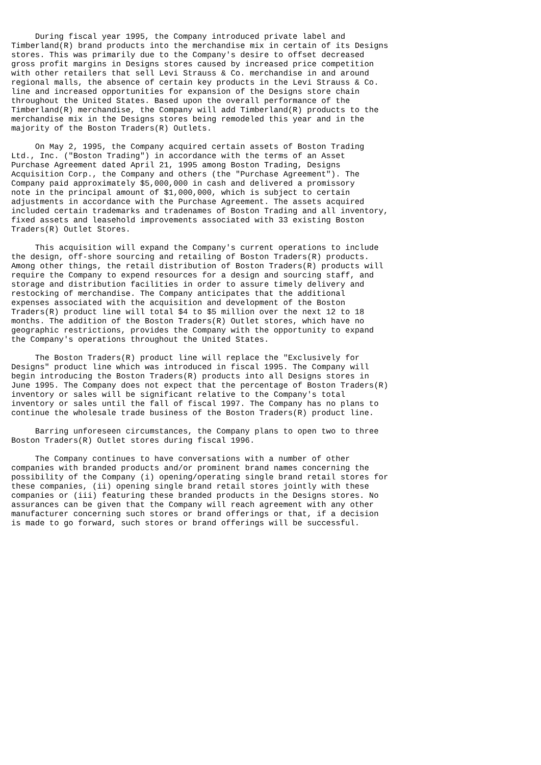During fiscal year 1995, the Company introduced private label and
Timberland(R) brand products into the merchandise mix in certain of its Designs
stores. This was primarily due to the Company's desire to offset decreased
gross profit margins in Designs stores caused by increased price competition
with other retailers that sell Levi Strauss & Co. merchandise in and around
regional malls, the absence of certain key products in the Levi Strauss & Co.
line and increased opportunities for expansion of the Designs store chain
throughout the United States. Based upon the overall performance of the
Timberland(R) merchandise, the Company will add Timberland(R) products to the
merchandise mix in the Designs stores being remodeled this year and in the
majority of the Boston Traders(R) Outlets.

     On May 2, 1995, the Company acquired certain assets of Boston Trading
Ltd., Inc. ("Boston Trading") in accordance with the terms of an Asset
Purchase Agreement dated April 21, 1995 among Boston Trading, Designs
Acquisition Corp., the Company and others (the "Purchase Agreement"). The
Company paid approximately $5,000,000 in cash and delivered a promissory
note in the principal amount of $1,000,000, which is subject to certain
adjustments in accordance with the Purchase Agreement. The assets acquired
included certain trademarks and tradenames of Boston Trading and all inventory,
fixed assets and leasehold improvements associated with 33 existing Boston
Traders(R) Outlet Stores.

     This acquisition will expand the Company's current operations to include
the design, off-shore sourcing and retailing of Boston Traders(R) products.
Among other things, the retail distribution of Boston Traders(R) products will
require the Company to expend resources for a design and sourcing staff, and
storage and distribution facilities in order to assure timely delivery and
restocking of merchandise. The Company anticipates that the additional
expenses associated with the acquisition and development of the Boston
Traders(R) product line will total $4 to $5 million over the next 12 to 18
months. The addition of the Boston Traders(R) Outlet stores, which have no
geographic restrictions, provides the Company with the opportunity to expand
the Company's operations throughout the United States.

     The Boston Traders(R) product line will replace the "Exclusively for
Designs" product line which was introduced in fiscal 1995. The Company will
begin introducing the Boston Traders(R) products into all Designs stores in
June 1995. The Company does not expect that the percentage of Boston Traders(R)
inventory or sales will be significant relative to the Company's total
inventory or sales until the fall of fiscal 1997. The Company has no plans to
continue the wholesale trade business of the Boston Traders(R) product line.

     Barring unforeseen circumstances, the Company plans to open two to three
Boston Traders(R) Outlet stores during fiscal 1996.

     The Company continues to have conversations with a number of other
companies with branded products and/or prominent brand names concerning the
possibility of the Company (i) opening/operating single brand retail stores for
these companies, (ii) opening single brand retail stores jointly with these
companies or (iii) featuring these branded products in the Designs stores. No
assurances can be given that the Company will reach agreement with any other
manufacturer concerning such stores or brand offerings or that, if a decision
is made to go forward, such stores or brand offerings will be successful.